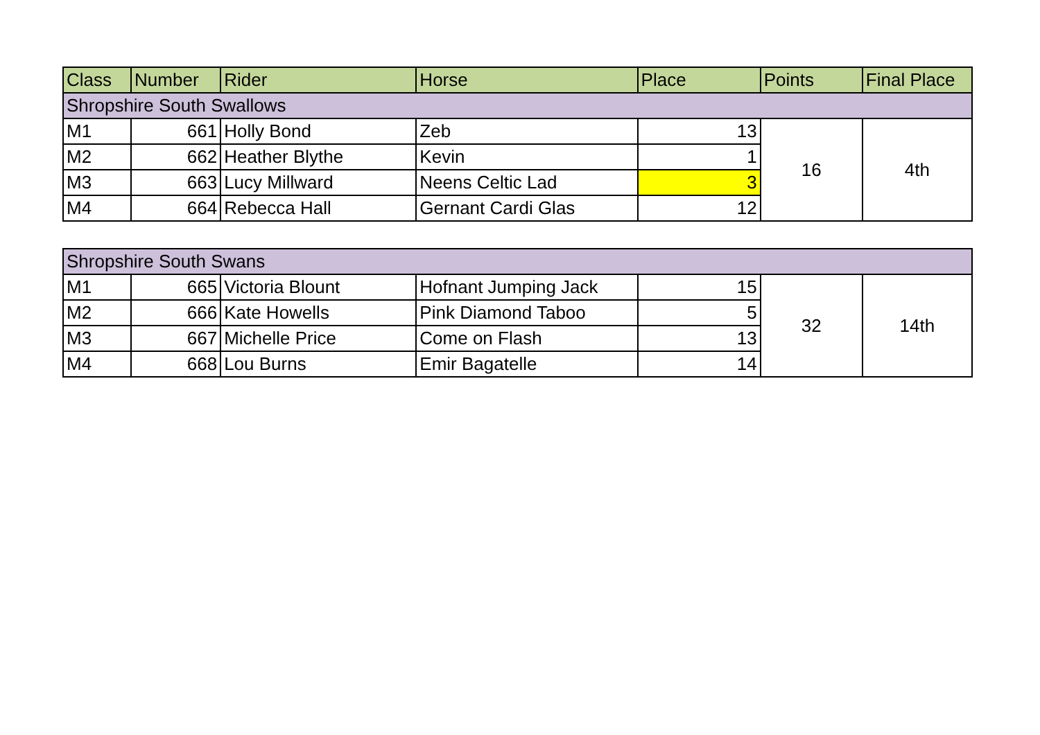| Class | Number | Rider | Horse | Place | Points | Final Place |
| --- | --- | --- | --- | --- | --- | --- |
| Shropshire South Swallows | | | | | | |
| M1 | 661 | Holly Bond | Zeb | 13 | 16 | 4th |
| M2 | 662 | Heather Blythe | Kevin | 1 | | |
| M3 | 663 | Lucy Millward | Neens Celtic Lad | 3 | | |
| M4 | 664 | Rebecca Hall | Gernant Cardi Glas | 12 | | |
| Shropshire South Swans | | | | | | |
| M1 | 665 | Victoria Blount | Hofnant Jumping Jack | 15 | 32 | 14th |
| M2 | 666 | Kate Howells | Pink Diamond Taboo | 5 | | |
| M3 | 667 | Michelle Price | Come on Flash | 13 | | |
| M4 | 668 | Lou Burns | Emir Bagatelle | 14 | | |